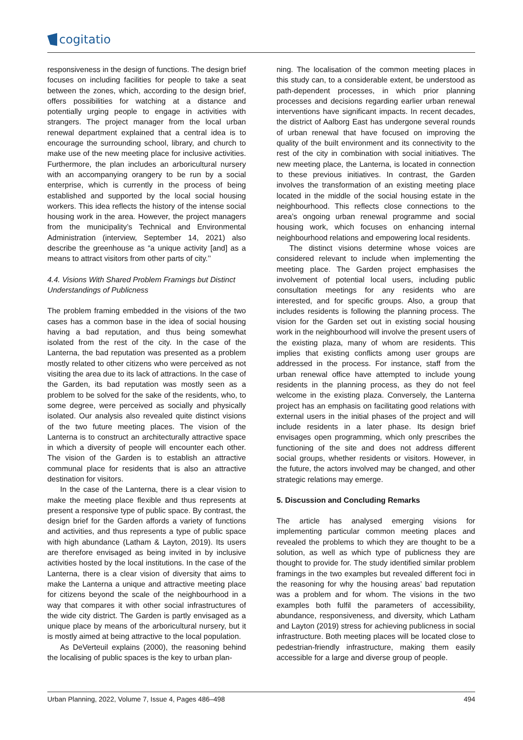cogitatio
responsiveness in the design of functions. The design brief focuses on including facilities for people to take a seat between the zones, which, according to the design brief, offers possibilities for watching at a distance and potentially urging people to engage in activities with strangers. The project manager from the local urban renewal department explained that a central idea is to encourage the surrounding school, library, and church to make use of the new meeting place for inclusive activities. Furthermore, the plan includes an arboricultural nursery with an accompanying orangery to be run by a social enterprise, which is currently in the process of being established and supported by the local social housing workers. This idea reflects the history of the intense social housing work in the area. However, the project managers from the municipality’s Technical and Environmental Administration (interview, September 14, 2021) also describe the greenhouse as “a unique activity [and] as a means to attract visitors from other parts of city.’’
4.4. Visions With Shared Problem Framings but Distinct Understandings of Publicness
The problem framing embedded in the visions of the two cases has a common base in the idea of social housing having a bad reputation, and thus being somewhat isolated from the rest of the city. In the case of the Lanterna, the bad reputation was presented as a problem mostly related to other citizens who were perceived as not visiting the area due to its lack of attractions. In the case of the Garden, its bad reputation was mostly seen as a problem to be solved for the sake of the residents, who, to some degree, were perceived as socially and physically isolated. Our analysis also revealed quite distinct visions of the two future meeting places. The vision of the Lanterna is to construct an architecturally attractive space in which a diversity of people will encounter each other. The vision of the Garden is to establish an attractive communal place for residents that is also an attractive destination for visitors.
In the case of the Lanterna, there is a clear vision to make the meeting place flexible and thus represents at present a responsive type of public space. By contrast, the design brief for the Garden affords a variety of functions and activities, and thus represents a type of public space with high abundance (Latham & Layton, 2019). Its users are therefore envisaged as being invited in by inclusive activities hosted by the local institutions. In the case of the Lanterna, there is a clear vision of diversity that aims to make the Lanterna a unique and attractive meeting place for citizens beyond the scale of the neighbourhood in a way that compares it with other social infrastructures of the wide city district. The Garden is partly envisaged as a unique place by means of the arboricultural nursery, but it is mostly aimed at being attractive to the local population.
As DeVerteuil explains (2000), the reasoning behind the localising of public spaces is the key to urban plan-
ning. The localisation of the common meeting places in this study can, to a considerable extent, be understood as path-dependent processes, in which prior planning processes and decisions regarding earlier urban renewal interventions have significant impacts. In recent decades, the district of Aalborg East has undergone several rounds of urban renewal that have focused on improving the quality of the built environment and its connectivity to the rest of the city in combination with social initiatives. The new meeting place, the Lanterna, is located in connection to these previous initiatives. In contrast, the Garden involves the transformation of an existing meeting place located in the middle of the social housing estate in the neighbourhood. This reflects close connections to the area’s ongoing urban renewal programme and social housing work, which focuses on enhancing internal neighbourhood relations and empowering local residents.
The distinct visions determine whose voices are considered relevant to include when implementing the meeting place. The Garden project emphasises the involvement of potential local users, including public consultation meetings for any residents who are interested, and for specific groups. Also, a group that includes residents is following the planning process. The vision for the Garden set out in existing social housing work in the neighbourhood will involve the present users of the existing plaza, many of whom are residents. This implies that existing conflicts among user groups are addressed in the process. For instance, staff from the urban renewal office have attempted to include young residents in the planning process, as they do not feel welcome in the existing plaza. Conversely, the Lanterna project has an emphasis on facilitating good relations with external users in the initial phases of the project and will include residents in a later phase. Its design brief envisages open programming, which only prescribes the functioning of the site and does not address different social groups, whether residents or visitors. However, in the future, the actors involved may be changed, and other strategic relations may emerge.
5. Discussion and Concluding Remarks
The article has analysed emerging visions for implementing particular common meeting places and revealed the problems to which they are thought to be a solution, as well as which type of publicness they are thought to provide for. The study identified similar problem framings in the two examples but revealed different foci in the reasoning for why the housing areas’ bad reputation was a problem and for whom. The visions in the two examples both fulfil the parameters of accessibility, abundance, responsiveness, and diversity, which Latham and Layton (2019) stress for achieving publicness in social infrastructure. Both meeting places will be located close to pedestrian-friendly infrastructure, making them easily accessible for a large and diverse group of people.
Urban Planning, 2022, Volume 7, Issue 4, Pages 486–498 494